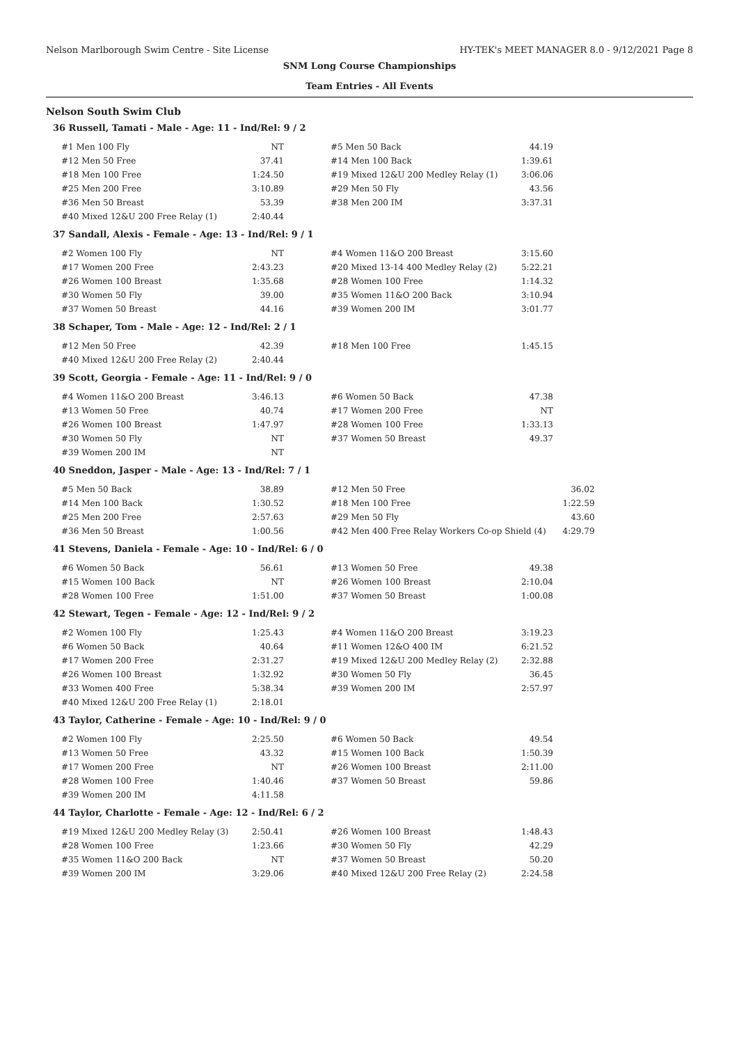Nelson Marlborough Swim Centre - Site License HY-TEK's MEET MANAGER 8.0 - 9/12/2021 Page 8
SNM Long Course Championships
Team Entries - All Events
Nelson South Swim Club
36 Russell, Tamati - Male - Age: 11 - Ind/Rel: 9 / 2
| #1 Men 100 Fly | NT | #5 Men 50 Back | 44.19 |
| #12 Men 50 Free | 37.41 | #14 Men 100 Back | 1:39.61 |
| #18 Men 100 Free | 1:24.50 | #19 Mixed 12&U 200 Medley Relay (1) | 3:06.06 |
| #25 Men 200 Free | 3:10.89 | #29 Men 50 Fly | 43.56 |
| #36 Men 50 Breast | 53.39 | #38 Men 200 IM | 3:37.31 |
| #40 Mixed 12&U 200 Free Relay (1) | 2:40.44 | | |
37 Sandall, Alexis - Female - Age: 13 - Ind/Rel: 9 / 1
| #2 Women 100 Fly | NT | #4 Women 11&O 200 Breast | 3:15.60 |
| #17 Women 200 Free | 2:43.23 | #20 Mixed 13-14 400 Medley Relay (2) | 5:22.21 |
| #26 Women 100 Breast | 1:35.68 | #28 Women 100 Free | 1:14.32 |
| #30 Women 50 Fly | 39.00 | #35 Women 11&O 200 Back | 3:10.94 |
| #37 Women 50 Breast | 44.16 | #39 Women 200 IM | 3:01.77 |
38 Schaper, Tom - Male - Age: 12 - Ind/Rel: 2 / 1
| #12 Men 50 Free | 42.39 | #18 Men 100 Free | 1:45.15 |
| #40 Mixed 12&U 200 Free Relay (2) | 2:40.44 | | |
39 Scott, Georgia - Female - Age: 11 - Ind/Rel: 9 / 0
| #4 Women 11&O 200 Breast | 3:46.13 | #6 Women 50 Back | 47.38 |
| #13 Women 50 Free | 40.74 | #17 Women 200 Free | NT |
| #26 Women 100 Breast | 1:47.97 | #28 Women 100 Free | 1:33.13 |
| #30 Women 50 Fly | NT | #37 Women 50 Breast | 49.37 |
| #39 Women 200 IM | NT | | |
40 Sneddon, Jasper - Male - Age: 13 - Ind/Rel: 7 / 1
| #5 Men 50 Back | 38.89 | #12 Men 50 Free | 36.02 |
| #14 Men 100 Back | 1:30.52 | #18 Men 100 Free | 1:22.59 |
| #25 Men 200 Free | 2:57.63 | #29 Men 50 Fly | 43.60 |
| #36 Men 50 Breast | 1:00.56 | #42 Men 400 Free Relay Workers Co-op Shield (4) | 4:29.79 |
41 Stevens, Daniela - Female - Age: 10 - Ind/Rel: 6 / 0
| #6 Women 50 Back | 56.61 | #13 Women 50 Free | 49.38 |
| #15 Women 100 Back | NT | #26 Women 100 Breast | 2:10.04 |
| #28 Women 100 Free | 1:51.00 | #37 Women 50 Breast | 1:00.08 |
42 Stewart, Tegen - Female - Age: 12 - Ind/Rel: 9 / 2
| #2 Women 100 Fly | 1:25.43 | #4 Women 11&O 200 Breast | 3:19.23 |
| #6 Women 50 Back | 40.64 | #11 Women 12&O 400 IM | 6:21.52 |
| #17 Women 200 Free | 2:31.27 | #19 Mixed 12&U 200 Medley Relay (2) | 2:32.88 |
| #26 Women 100 Breast | 1:32.92 | #30 Women 50 Fly | 36.45 |
| #33 Women 400 Free | 5:38.34 | #39 Women 200 IM | 2:57.97 |
| #40 Mixed 12&U 200 Free Relay (1) | 2:18.01 | | |
43 Taylor, Catherine - Female - Age: 10 - Ind/Rel: 9 / 0
| #2 Women 100 Fly | 2:25.50 | #6 Women 50 Back | 49.54 |
| #13 Women 50 Free | 43.32 | #15 Women 100 Back | 1:50.39 |
| #17 Women 200 Free | NT | #26 Women 100 Breast | 2:11.00 |
| #28 Women 100 Free | 1:40.46 | #37 Women 50 Breast | 59.86 |
| #39 Women 200 IM | 4:11.58 | | |
44 Taylor, Charlotte - Female - Age: 12 - Ind/Rel: 6 / 2
| #19 Mixed 12&U 200 Medley Relay (3) | 2:50.41 | #26 Women 100 Breast | 1:48.43 |
| #28 Women 100 Free | 1:23.66 | #30 Women 50 Fly | 42.29 |
| #35 Women 11&O 200 Back | NT | #37 Women 50 Breast | 50.20 |
| #39 Women 200 IM | 3:29.06 | #40 Mixed 12&U 200 Free Relay (2) | 2:24.58 |